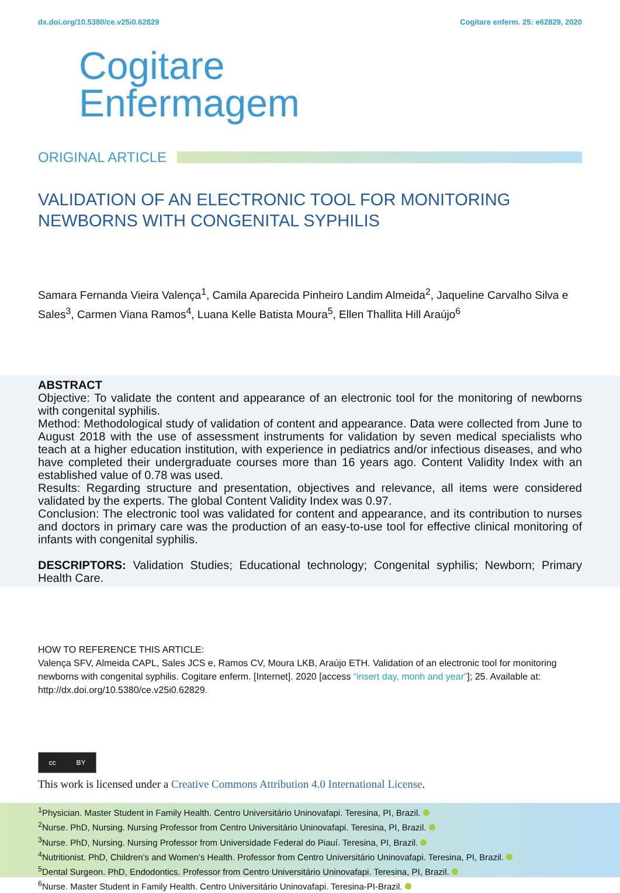dx.doi.org/10.5380/ce.v25i0.62829 Cogitare enferm. 25: e62829, 2020
Cogitare
Enfermagem
ORIGINAL ARTICLE
VALIDATION OF AN ELECTRONIC TOOL FOR MONITORING NEWBORNS WITH CONGENITAL SYPHILIS
Samara Fernanda Vieira Valença<sup>1</sup>, Camila Aparecida Pinheiro Landim Almeida<sup>2</sup>, Jaqueline Carvalho Silva e Sales<sup>3</sup>, Carmen Viana Ramos<sup>4</sup>, Luana Kelle Batista Moura<sup>5</sup>, Ellen Thallita Hill Araújo<sup>6</sup>
ABSTRACT
Objective: To validate the content and appearance of an electronic tool for the monitoring of newborns with congenital syphilis.
Method: Methodological study of validation of content and appearance. Data were collected from June to August 2018 with the use of assessment instruments for validation by seven medical specialists who teach at a higher education institution, with experience in pediatrics and/or infectious diseases, and who have completed their undergraduate courses more than 16 years ago. Content Validity Index with an established value of 0.78 was used.
Results: Regarding structure and presentation, objectives and relevance, all items were considered validated by the experts. The global Content Validity Index was 0.97.
Conclusion: The electronic tool was validated for content and appearance, and its contribution to nurses and doctors in primary care was the production of an easy-to-use tool for effective clinical monitoring of infants with congenital syphilis.
DESCRIPTORS: Validation Studies; Educational technology; Congenital syphilis; Newborn; Primary Health Care.
HOW TO REFERENCE THIS ARTICLE:
Valença SFV, Almeida CAPL, Sales JCS e, Ramos CV, Moura LKB, Araújo ETH. Validation of an electronic tool for monitoring newborns with congenital syphilis. Cogitare enferm. [Internet]. 2020 [access “insert day, monh and year”]; 25. Available at: http://dx.doi.org/10.5380/ce.v25i0.62829.
cc BY
This work is licensed under a Creative Commons Attribution 4.0 International License.
<sup>1</sup> Physician. Master Student in Family Health. Centro Universitário Uninovafapi. Teresina, PI, Brazil.
<sup>2</sup> Nurse. PhD, Nursing. Nursing Professor from Centro Universitário Uninovafapi. Teresina, PI, Brazil.
<sup>3</sup> Nurse. PhD, Nursing. Nursing Professor from Universidade Federal do Piauí. Teresina, PI, Brazil.
<sup>4</sup> Nutritionist. PhD, Children’s and Women’s Health. Professor from Centro Universitário Uninovafapi. Teresina, PI, Brazil.
<sup>5</sup> Dental Surgeon. PhD, Endodontics. Professor from Centro Universitário Uninovafapi. Teresina, PI, Brazil.
<sup>6</sup> Nurse. Master Student in Family Health. Centro Universitário Uninovafapi. Teresina-PI-Brazil.